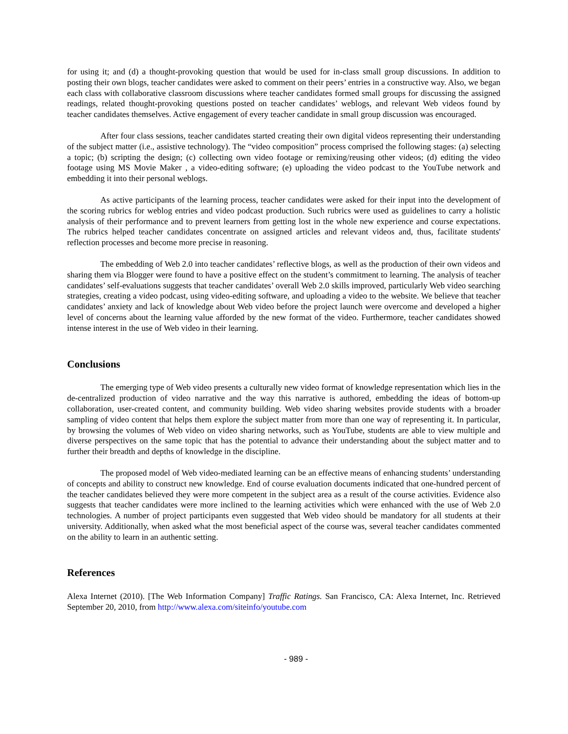for using it; and (d) a thought-provoking question that would be used for in-class small group discussions. In addition to posting their own blogs, teacher candidates were asked to comment on their peers’ entries in a constructive way. Also, we began each class with collaborative classroom discussions where teacher candidates formed small groups for discussing the assigned readings, related thought-provoking questions posted on teacher candidates’ weblogs, and relevant Web videos found by teacher candidates themselves. Active engagement of every teacher candidate in small group discussion was encouraged.
After four class sessions, teacher candidates started creating their own digital videos representing their understanding of the subject matter (i.e., assistive technology). The “video composition” process comprised the following stages: (a) selecting a topic; (b) scripting the design; (c) collecting own video footage or remixing/reusing other videos; (d) editing the video footage using MS Movie Maker , a video-editing software; (e) uploading the video podcast to the YouTube network and embedding it into their personal weblogs.
As active participants of the learning process, teacher candidates were asked for their input into the development of the scoring rubrics for weblog entries and video podcast production. Such rubrics were used as guidelines to carry a holistic analysis of their performance and to prevent learners from getting lost in the whole new experience and course expectations. The rubrics helped teacher candidates concentrate on assigned articles and relevant videos and, thus, facilitate students' reflection processes and become more precise in reasoning.
The embedding of Web 2.0 into teacher candidates’ reflective blogs, as well as the production of their own videos and sharing them via Blogger were found to have a positive effect on the student’s commitment to learning. The analysis of teacher candidates’ self-evaluations suggests that teacher candidates’ overall Web 2.0 skills improved, particularly Web video searching strategies, creating a video podcast, using video-editing software, and uploading a video to the website. We believe that teacher candidates’ anxiety and lack of knowledge about Web video before the project launch were overcome and developed a higher level of concerns about the learning value afforded by the new format of the video. Furthermore, teacher candidates showed intense interest in the use of Web video in their learning.
Conclusions
The emerging type of Web video presents a culturally new video format of knowledge representation which lies in the de-centralized production of video narrative and the way this narrative is authored, embedding the ideas of bottom-up collaboration, user-created content, and community building. Web video sharing websites provide students with a broader sampling of video content that helps them explore the subject matter from more than one way of representing it. In particular, by browsing the volumes of Web video on video sharing networks, such as YouTube, students are able to view multiple and diverse perspectives on the same topic that has the potential to advance their understanding about the subject matter and to further their breadth and depths of knowledge in the discipline.
The proposed model of Web video-mediated learning can be an effective means of enhancing students’ understanding of concepts and ability to construct new knowledge. End of course evaluation documents indicated that one-hundred percent of the teacher candidates believed they were more competent in the subject area as a result of the course activities. Evidence also suggests that teacher candidates were more inclined to the learning activities which were enhanced with the use of Web 2.0 technologies. A number of project participants even suggested that Web video should be mandatory for all students at their university. Additionally, when asked what the most beneficial aspect of the course was, several teacher candidates commented on the ability to learn in an authentic setting.
References
Alexa Internet (2010). [The Web Information Company] Traffic Ratings. San Francisco, CA: Alexa Internet, Inc. Retrieved September 20, 2010, from http://www.alexa.com/siteinfo/youtube.com
- 989 -